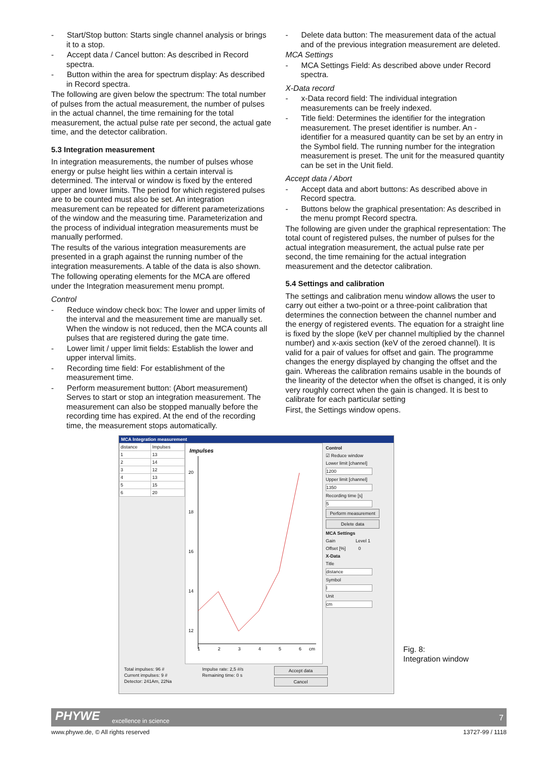- Start/Stop button: Starts single channel analysis or brings it to a stop.
- Accept data / Cancel button: As described in Record spectra.
- Button within the area for spectrum display: As described in Record spectra.
The following are given below the spectrum: The total number of pulses from the actual measurement, the number of pulses in the actual channel, the time remaining for the total measurement, the actual pulse rate per second, the actual gate time, and the detector calibration.
5.3 Integration measurement
In integration measurements, the number of pulses whose energy or pulse height lies within a certain interval is determined. The interval or window is fixed by the entered upper and lower limits. The period for which registered pulses are to be counted must also be set. An integration measurement can be repeated for different parameterizations of the window and the measuring time. Parameterization and the process of individual integration measurements must be manually performed.
The results of the various integration measurements are presented in a graph against the running number of the integration measurements. A table of the data is also shown.
The following operating elements for the MCA are offered under the Integration measurement menu prompt.
Control
- Reduce window check box: The lower and upper limits of the interval and the measurement time are manually set. When the window is not reduced, then the MCA counts all pulses that are registered during the gate time.
- Lower limit / upper limit fields: Establish the lower and upper interval limits.
- Recording time field: For establishment of the measurement time.
- Perform measurement button: (Abort measurement) Serves to start or stop an integration measurement. The measurement can also be stopped manually before the recording time has expired. At the end of the recording time, the measurement stops automatically.
- Delete data button: The measurement data of the actual and of the previous integration measurement are deleted.
MCA Settings
- MCA Settings Field: As described above under Record spectra.
X-Data record
- x-Data record field: The individual integration measurements can be freely indexed.
- Title field: Determines the identifier for the integration measurement. The preset identifier is number. An - identifier for a measured quantity can be set by an entry in the Symbol field. The running number for the integration measurement is preset. The unit for the measured quantity can be set in the Unit field.
Accept data / Abort
- Accept data and abort buttons: As described above in Record spectra.
- Buttons below the graphical presentation: As described in the menu prompt Record spectra.
The following are given under the graphical representation: The total count of registered pulses, the number of pulses for the actual integration measurement, the actual pulse rate per second, the time remaining for the actual integration measurement and the detector calibration.
5.4 Settings and calibration
The settings and calibration menu window allows the user to carry out either a two-point or a three-point calibration that determines the connection between the channel number and the energy of registered events. The equation for a straight line is fixed by the slope (keV per channel multiplied by the channel number) and x-axis section (keV of the zeroed channel). It is valid for a pair of values for offset and gain. The programme changes the energy displayed by changing the offset and the gain. Whereas the calibration remains usable in the bounds of the linearity of the detector when the offset is changed, it is only very roughly correct when the gain is changed. It is best to calibrate for each particular setting
First, the Settings window opens.
MCA Integration measurement
| distance | Impulses |
| --- | --- |
| 1 | 13 |
| 2 | 14 |
| 3 | 12 |
| 4 | 13 |
| 5 | 15 |
| 6 | 20 |
Impulses
20
18
16
14
12
1
2
3
4
5
6
cm
Control
☑ Reduce window
Lower limit [channel]
1200
Upper limit [channel]
1350
Recording time [s]
5
Perform measurement
Delete data
MCA Settings
Gain Level 1
Offset [%] 0
X-Data
Title
distance
Symbol
l
Unit
cm
Total impulses: 96 #
Current impulses: 9 #
Detector: 241Am, 22Na
Impulse rate: 2,5 #/s
Remaining time: 0 s
Accept data
Cancel
Fig. 8:
Integration window
PHYWE excellence in science 7
www.phywe.de, © All rights reserved 13727-99 / 1118